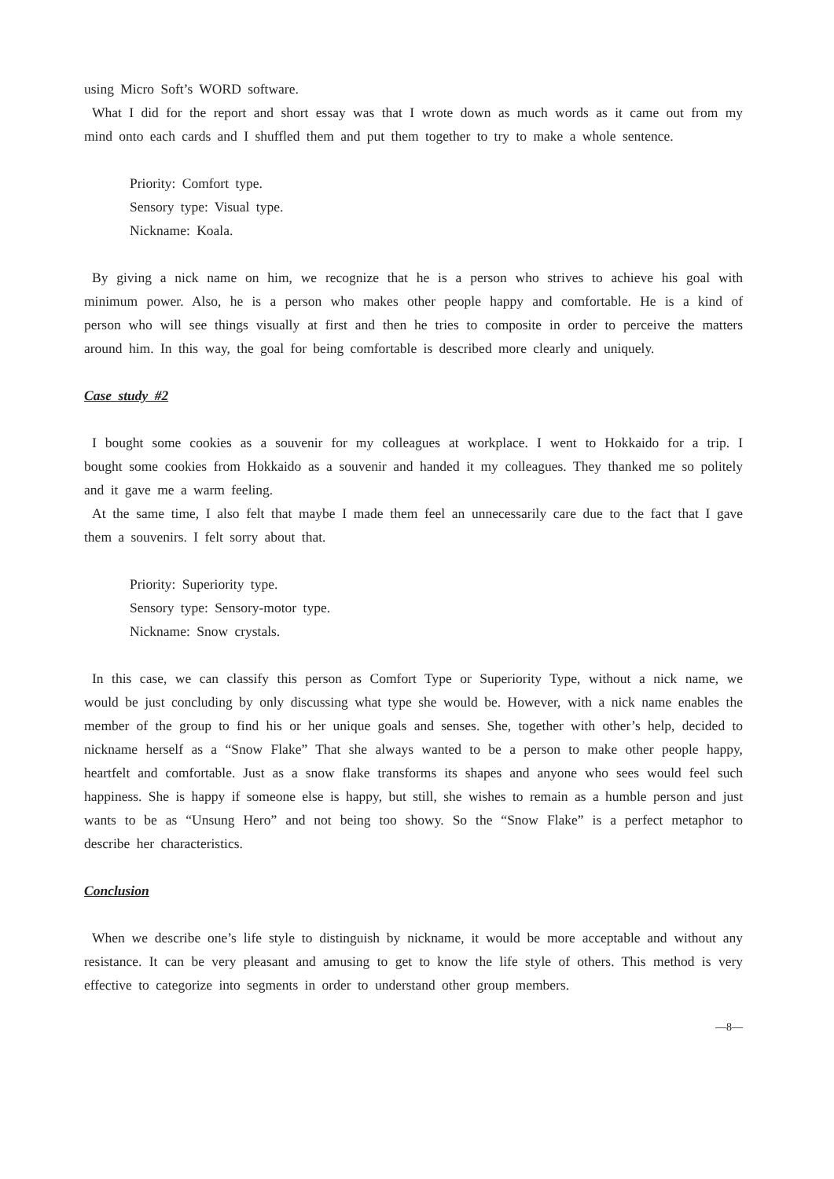using Micro Soft’s WORD software.
What I did for the report and short essay was that I wrote down as much words as it came out from my mind onto each cards and I shuffled them and put them together to try to make a whole sentence.
Priority: Comfort type.
Sensory type: Visual type.
Nickname: Koala.
By giving a nick name on him, we recognize that he is a person who strives to achieve his goal with minimum power. Also, he is a person who makes other people happy and comfortable. He is a kind of person who will see things visually at first and then he tries to composite in order to perceive the matters around him. In this way, the goal for being comfortable is described more clearly and uniquely.
Case study #2
I bought some cookies as a souvenir for my colleagues at workplace. I went to Hokkaido for a trip. I bought some cookies from Hokkaido as a souvenir and handed it my colleagues. They thanked me so politely and it gave me a warm feeling.
At the same time, I also felt that maybe I made them feel an unnecessarily care due to the fact that I gave them a souvenirs. I felt sorry about that.
Priority: Superiority type.
Sensory type: Sensory-motor type.
Nickname: Snow crystals.
In this case, we can classify this person as Comfort Type or Superiority Type, without a nick name, we would be just concluding by only discussing what type she would be. However, with a nick name enables the member of the group to find his or her unique goals and senses. She, together with other’s help, decided to nickname herself as a “Snow Flake” That she always wanted to be a person to make other people happy, heartfelt and comfortable. Just as a snow flake transforms its shapes and anyone who sees would feel such happiness. She is happy if someone else is happy, but still, she wishes to remain as a humble person and just wants to be as “Unsung Hero” and not being too showy. So the “Snow Flake” is a perfect metaphor to describe her characteristics.
Conclusion
When we describe one’s life style to distinguish by nickname, it would be more acceptable and without any resistance. It can be very pleasant and amusing to get to know the life style of others. This method is very effective to categorize into segments in order to understand other group members.
—8—